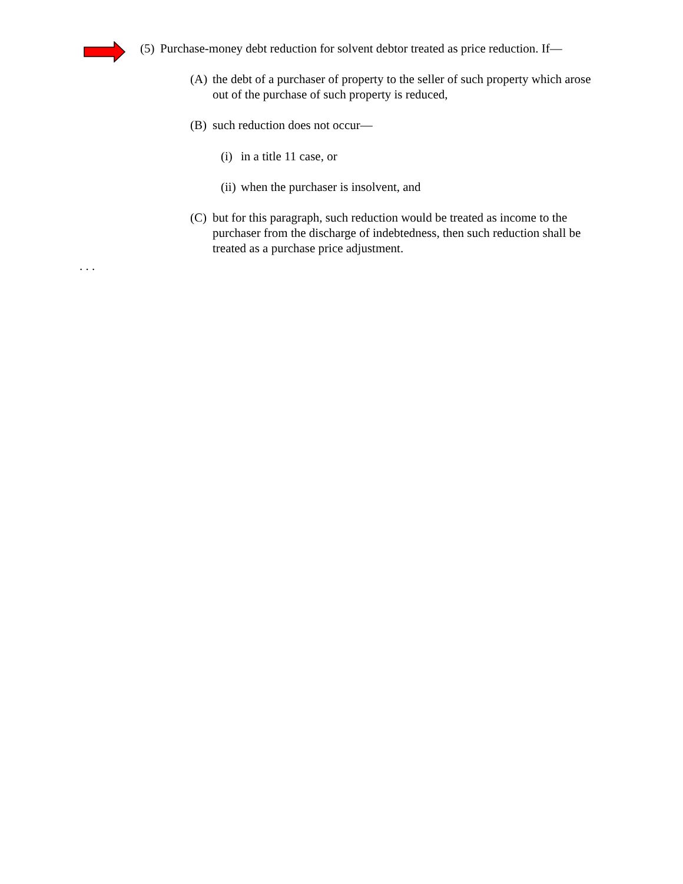(5) Purchase-money debt reduction for solvent debtor treated as price reduction. If—
(A) the debt of a purchaser of property to the seller of such property which arose out of the purchase of such property is reduced,
(B) such reduction does not occur—
(i) in a title 11 case, or
(ii) when the purchaser is insolvent, and
(C) but for this paragraph, such reduction would be treated as income to the purchaser from the discharge of indebtedness, then such reduction shall be treated as a purchase price adjustment.
. . .